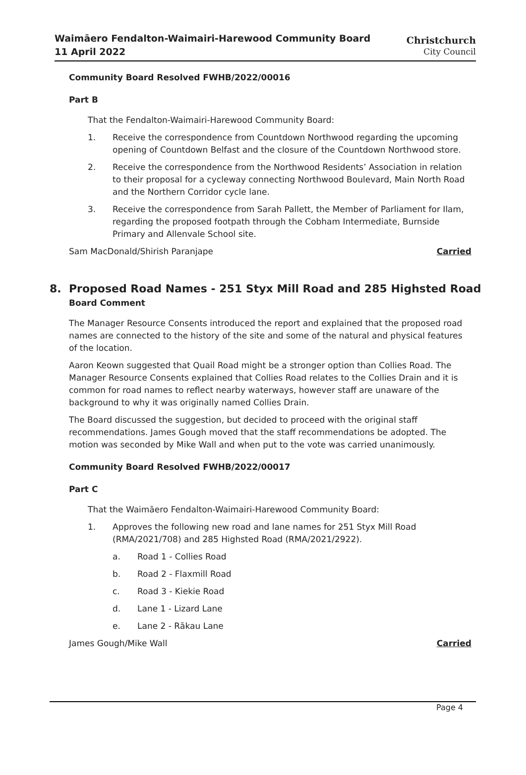Waimāero Fendalton-Waimairi-Harewood Community Board
11 April 2022
Christchurch
City Council
Community Board Resolved FWHB/2022/00016
Part B
That the Fendalton-Waimairi-Harewood Community Board:
1. Receive the correspondence from Countdown Northwood regarding the upcoming opening of Countdown Belfast and the closure of the Countdown Northwood store.
2. Receive the correspondence from the Northwood Residents’ Association in relation to their proposal for a cycleway connecting Northwood Boulevard, Main North Road and the Northern Corridor cycle lane.
3. Receive the correspondence from Sarah Pallett, the Member of Parliament for Ilam, regarding the proposed footpath through the Cobham Intermediate, Burnside Primary and Allenvale School site.
Sam MacDonald/Shirish Paranjape Carried
8. Proposed Road Names - 251 Styx Mill Road and 285 Highsted Road
Board Comment
The Manager Resource Consents introduced the report and explained that the proposed road names are connected to the history of the site and some of the natural and physical features of the location.
Aaron Keown suggested that Quail Road might be a stronger option than Collies Road. The Manager Resource Consents explained that Collies Road relates to the Collies Drain and it is common for road names to reflect nearby waterways, however staff are unaware of the background to why it was originally named Collies Drain.
The Board discussed the suggestion, but decided to proceed with the original staff recommendations. James Gough moved that the staff recommendations be adopted. The motion was seconded by Mike Wall and when put to the vote was carried unanimously.
Community Board Resolved FWHB/2022/00017
Part C
That the Waimāero Fendalton-Waimairi-Harewood Community Board:
1. Approves the following new road and lane names for 251 Styx Mill Road (RMA/2021/708) and 285 Highsted Road (RMA/2021/2922).
a. Road 1 - Collies Road
b. Road 2 - Flaxmill Road
c. Road 3 - Kiekie Road
d. Lane 1 - Lizard Lane
e. Lane 2 - Rākau Lane
James Gough/Mike Wall Carried
Page 4